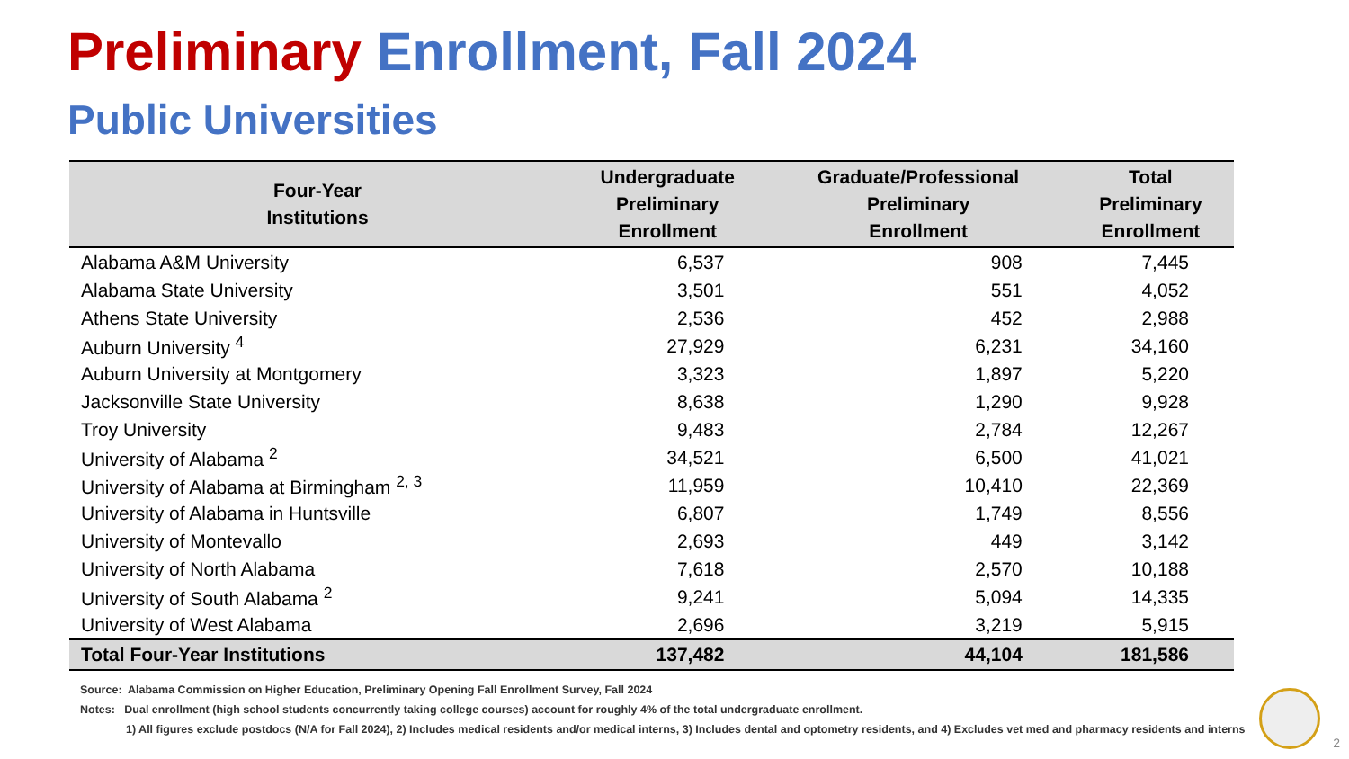Preliminary Enrollment, Fall 2024
Public Universities
| Four-Year Institutions | Undergraduate Preliminary Enrollment | Graduate/Professional Preliminary Enrollment | Total Preliminary Enrollment |
| --- | --- | --- | --- |
| Alabama A&M University | 6,537 | 908 | 7,445 |
| Alabama State University | 3,501 | 551 | 4,052 |
| Athens State University | 2,536 | 452 | 2,988 |
| Auburn University <sup>4</sup> | 27,929 | 6,231 | 34,160 |
| Auburn University at Montgomery | 3,323 | 1,897 | 5,220 |
| Jacksonville State University | 8,638 | 1,290 | 9,928 |
| Troy University | 9,483 | 2,784 | 12,267 |
| University of Alabama <sup>2</sup> | 34,521 | 6,500 | 41,021 |
| University of Alabama at Birmingham <sup>2, 3</sup> | 11,959 | 10,410 | 22,369 |
| University of Alabama in Huntsville | 6,807 | 1,749 | 8,556 |
| University of Montevallo | 2,693 | 449 | 3,142 |
| University of North Alabama | 7,618 | 2,570 | 10,188 |
| University of South Alabama <sup>2</sup> | 9,241 | 5,094 | 14,335 |
| University of West Alabama | 2,696 | 3,219 | 5,915 |
| Total Four-Year Institutions | 137,482 | 44,104 | 181,586 |
Source: Alabama Commission on Higher Education, Preliminary Opening Fall Enrollment Survey, Fall 2024
Notes: Dual enrollment (high school students concurrently taking college courses) account for roughly 4% of the total undergraduate enrollment.
1) All figures exclude postdocs (N/A for Fall 2024), 2) Includes medical residents and/or medical interns, 3) Includes dental and optometry residents, and 4) Excludes vet med and pharmacy residents and interns
2